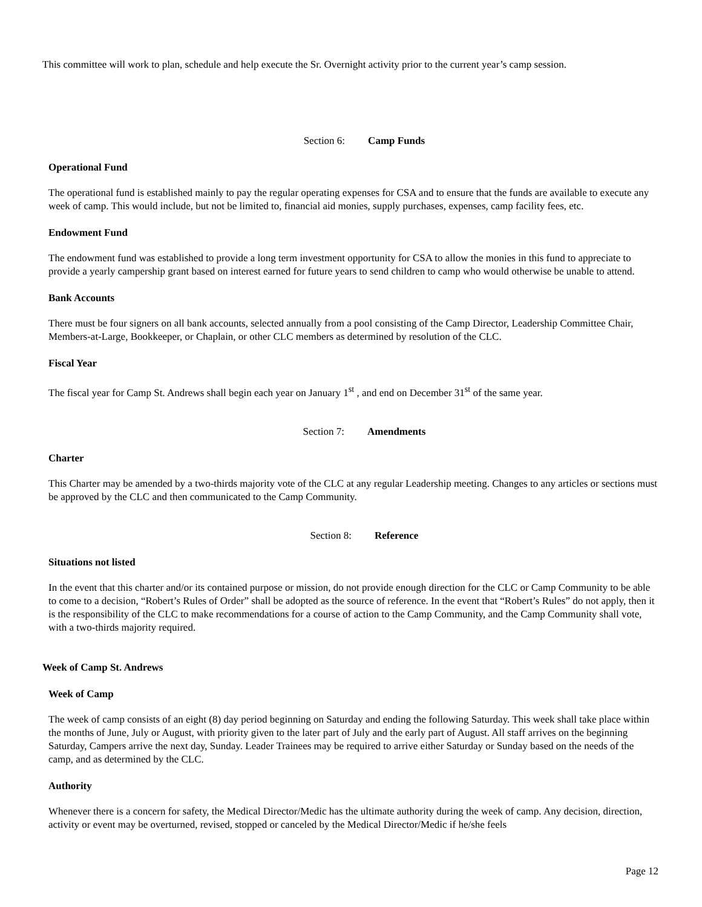This committee will work to plan, schedule and help execute the Sr. Overnight activity prior to the current year’s camp session.
Section 6: Camp Funds
Operational Fund
The operational fund is established mainly to pay the regular operating expenses for CSA and to ensure that the funds are available to execute any week of camp. This would include, but not be limited to, financial aid monies, supply purchases, expenses, camp facility fees, etc.
Endowment Fund
The endowment fund was established to provide a long term investment opportunity for CSA to allow the monies in this fund to appreciate to provide a yearly campership grant based on interest earned for future years to send children to camp who would otherwise be unable to attend.
Bank Accounts
There must be four signers on all bank accounts, selected annually from a pool consisting of the Camp Director, Leadership Committee Chair, Members-at-Large, Bookkeeper, or Chaplain, or other CLC members as determined by resolution of the CLC.
Fiscal Year
The fiscal year for Camp St. Andrews shall begin each year on January 1<sup>st</sup> , and end on December 31<sup>st</sup> of the same year.
Section 7: Amendments
Charter
This Charter may be amended by a two-thirds majority vote of the CLC at any regular Leadership meeting. Changes to any articles or sections must be approved by the CLC and then communicated to the Camp Community.
Section 8: Reference
Situations not listed
In the event that this charter and/or its contained purpose or mission, do not provide enough direction for the CLC or Camp Community to be able to come to a decision, “Robert’s Rules of Order” shall be adopted as the source of reference. In the event that “Robert’s Rules” do not apply, then it is the responsibility of the CLC to make recommendations for a course of action to the Camp Community, and the Camp Community shall vote, with a two-thirds majority required.
Week of Camp St. Andrews
Week of Camp
The week of camp consists of an eight (8) day period beginning on Saturday and ending the following Saturday. This week shall take place within the months of June, July or August, with priority given to the later part of July and the early part of August. All staff arrives on the beginning Saturday, Campers arrive the next day, Sunday. Leader Trainees may be required to arrive either Saturday or Sunday based on the needs of the camp, and as determined by the CLC.
Authority
Whenever there is a concern for safety, the Medical Director/Medic has the ultimate authority during the week of camp. Any decision, direction, activity or event may be overturned, revised, stopped or canceled by the Medical Director/Medic if he/she feels
Page 12